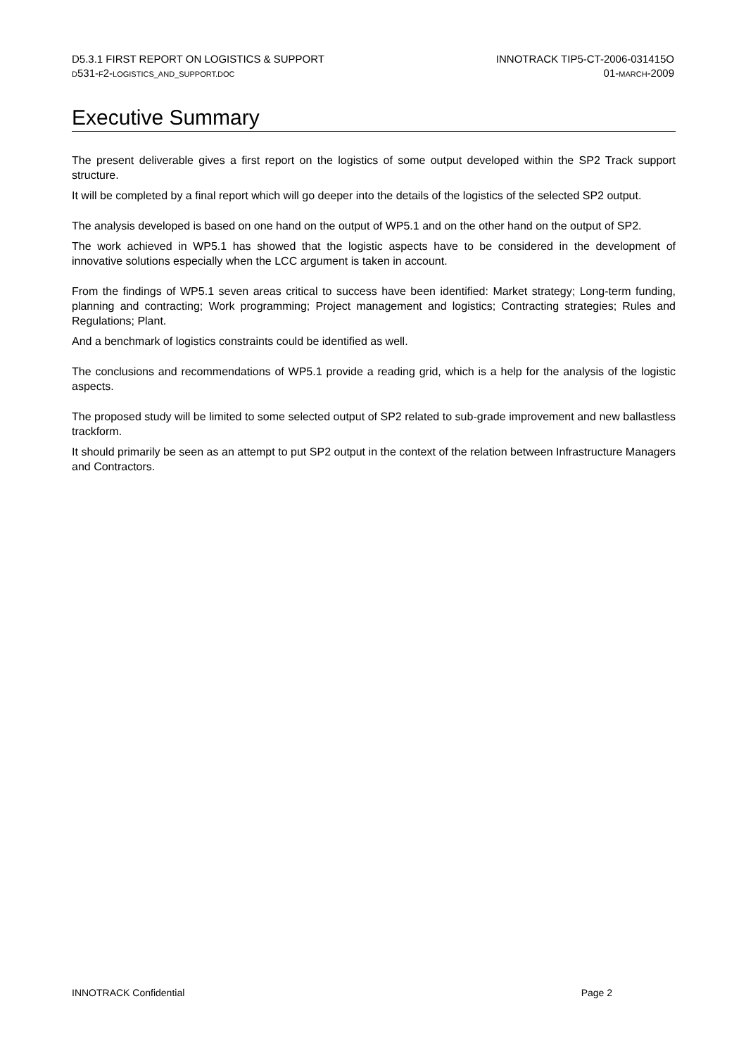D5.3.1 FIRST REPORT ON LOGISTICS & SUPPORT
D531-F2-LOGISTICS_AND_SUPPORT.DOC
INNOTRACK TIP5-CT-2006-031415O
01-MARCH-2009
Executive Summary
The present deliverable gives a first report on the logistics of some output developed within the SP2 Track support structure.
It will be completed by a final report which will go deeper into the details of the logistics of the selected SP2 output.
The analysis developed is based on one hand on the output of WP5.1 and on the other hand on the output of SP2.
The work achieved in WP5.1 has showed that the logistic aspects have to be considered in the development of innovative solutions especially when the LCC argument is taken in account.
From the findings of WP5.1 seven areas critical to success have been identified: Market strategy; Long-term funding, planning and contracting; Work programming; Project management and logistics; Contracting strategies; Rules and Regulations; Plant.
And a benchmark of logistics constraints could be identified as well.
The conclusions and recommendations of WP5.1 provide a reading grid, which is a help for the analysis of the logistic aspects.
The proposed study will be limited to some selected output of SP2 related to sub-grade improvement and new ballastless trackform.
It should primarily be seen as an attempt to put SP2 output in the context of the relation between Infrastructure Managers and Contractors.
INNOTRACK Confidential Page 2